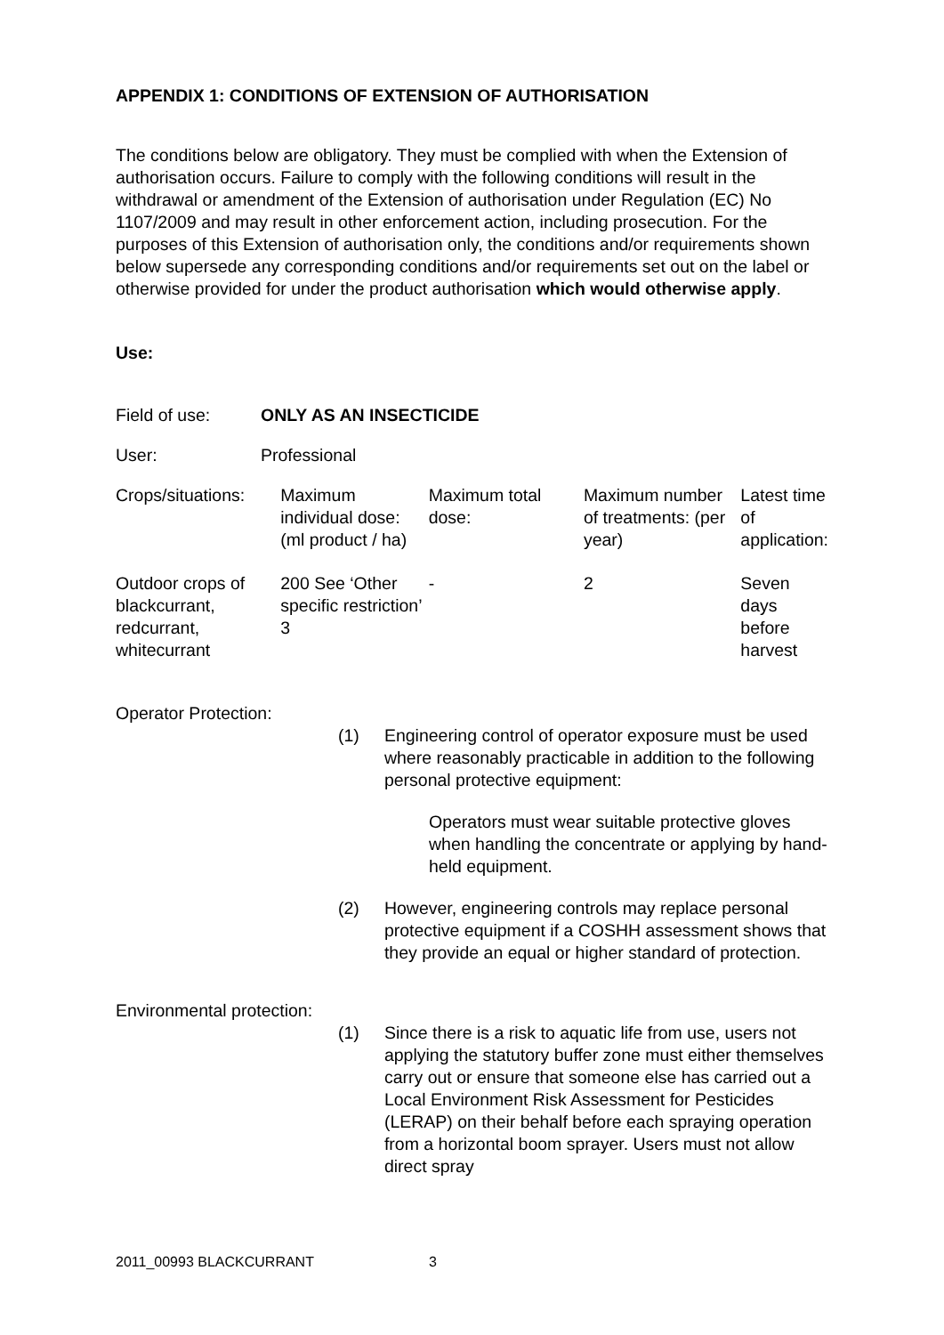APPENDIX 1: CONDITIONS OF EXTENSION OF AUTHORISATION
The conditions below are obligatory. They must be complied with when the Extension of authorisation occurs. Failure to comply with the following conditions will result in the withdrawal or amendment of the Extension of authorisation under Regulation (EC) No 1107/2009 and may result in other enforcement action, including prosecution. For the purposes of this Extension of authorisation only, the conditions and/or requirements shown below supersede any corresponding conditions and/or requirements set out on the label or otherwise provided for under the product authorisation which would otherwise apply.
Use:
Field of use: ONLY AS AN INSECTICIDE
User: Professional
| Crops/situations: | Maximum individual dose: (ml product / ha) | Maximum total dose: | Maximum number of treatments: (per year) | Latest time of application: |
| Outdoor crops of blackcurrant, redcurrant, whitecurrant | 200 See ‘Other specific restriction’ 3 | - | 2 | Seven days before harvest |
Operator Protection:
(1) Engineering control of operator exposure must be used where reasonably practicable in addition to the following personal protective equipment:
Operators must wear suitable protective gloves when handling the concentrate or applying by hand-held equipment.
(2) However, engineering controls may replace personal protective equipment if a COSHH assessment shows that they provide an equal or higher standard of protection.
Environmental protection:
(1) Since there is a risk to aquatic life from use, users not applying the statutory buffer zone must either themselves carry out or ensure that someone else has carried out a Local Environment Risk Assessment for Pesticides (LERAP) on their behalf before each spraying operation from a horizontal boom sprayer. Users must not allow direct spray
2011_00993 BLACKCURRANT 3